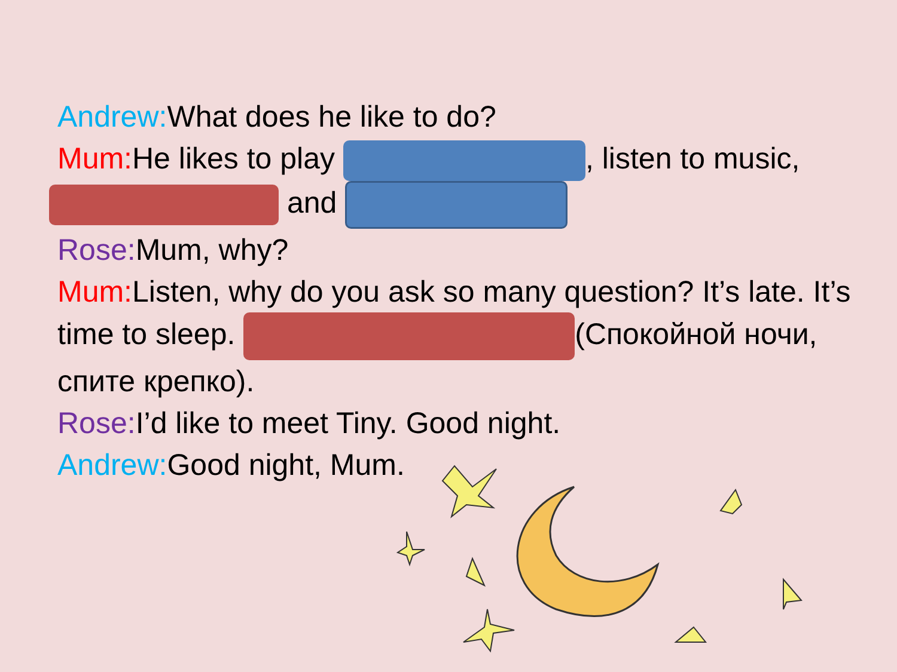Andrew: What does he like to do?
Mum: He likes to play , listen to music,
and
Rose: Mum, why?
Mum: Listen, why do you ask so many question? It’s late. It’s time to sleep. (Спокойной ночи, спите крепко).
Rose: I’d like to meet Tiny. Good night.
Andrew: Good night, Mum.